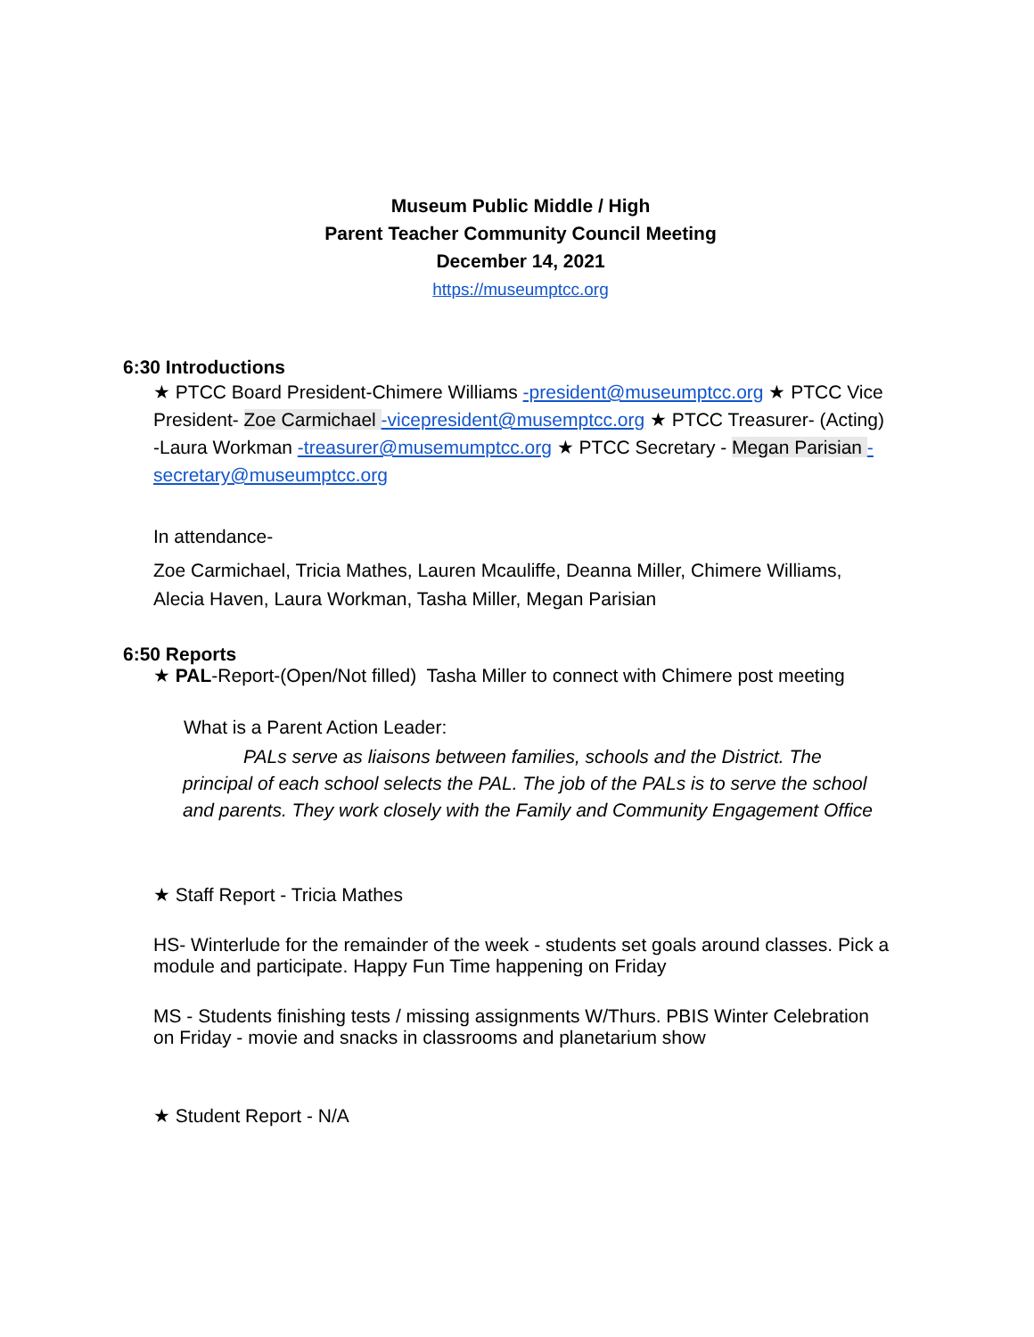Museum Public Middle / High
Parent Teacher Community Council Meeting
December 14, 2021
https://museumptcc.org
6:30 Introductions
★ PTCC Board President-Chimere Williams -president@museumptcc.org ★ PTCC Vice President- Zoe Carmichael -vicepresident@musemptcc.org ★ PTCC Treasurer- (Acting) -Laura Workman -treasurer@musemumptcc.org ★ PTCC Secretary - Megan Parisian -secretary@museumptcc.org
In attendance-
Zoe Carmichael, Tricia Mathes, Lauren Mcauliffe, Deanna Miller, Chimere Williams, Alecia Haven, Laura Workman, Tasha Miller, Megan Parisian
6:50 Reports
★ PAL-Report-(Open/Not filled) Tasha Miller to connect with Chimere post meeting
What is a Parent Action Leader:
PALs serve as liaisons between families, schools and the District. The principal of each school selects the PAL. The job of the PALs is to serve the school and parents. They work closely with the Family and Community Engagement Office
★ Staff Report - Tricia Mathes
HS- Winterlude for the remainder of the week - students set goals around classes. Pick a module and participate. Happy Fun Time happening on Friday
MS - Students finishing tests / missing assignments W/Thurs. PBIS Winter Celebration on Friday - movie and snacks in classrooms and planetarium show
★ Student Report - N/A